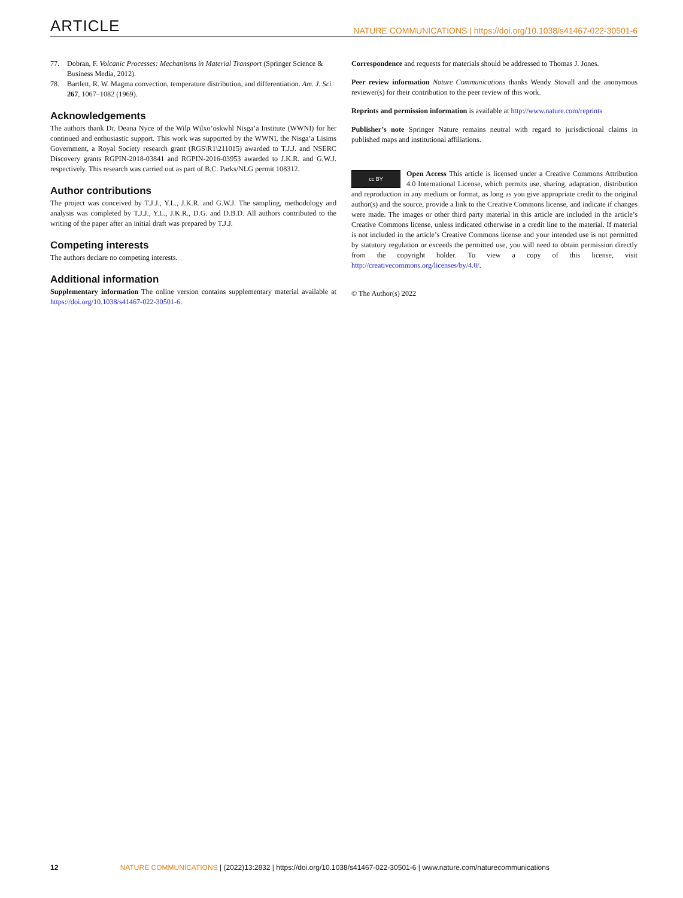ARTICLE NATURE COMMUNICATIONS | https://doi.org/10.1038/s41467-022-30501-6
77. Dobran, F. Volcanic Processes: Mechanisms in Material Transport (Springer Science & Business Media, 2012).
78. Bartlett, R. W. Magma convection, temperature distribution, and differentiation. Am. J. Sci. 267, 1067–1082 (1969).
Acknowledgements
The authors thank Dr. Deana Nyce of the Wilp Wilxo’oskwhl Nisga’a Institute (WWNI) for her continued and enthusiastic support. This work was supported by the WWNI, the Nisga’a Lisims Government, a Royal Society research grant (RGS\R1\211015) awarded to T.J.J. and NSERC Discovery grants RGPIN-2018-03841 and RGPIN-2016-03953 awarded to J.K.R. and G.W.J. respectively. This research was carried out as part of B.C. Parks/NLG permit 108312.
Author contributions
The project was conceived by T.J.J., Y.L., J.K.R. and G.W.J. The sampling, methodology and analysis was completed by T.J.J., Y.L., J.K.R., D.G. and D.B.D. All authors contributed to the writing of the paper after an initial draft was prepared by T.J.J.
Competing interests
The authors declare no competing interests.
Additional information
Supplementary information The online version contains supplementary material available at https://doi.org/10.1038/s41467-022-30501-6.
Correspondence and requests for materials should be addressed to Thomas J. Jones.
Peer review information Nature Communications thanks Wendy Stovall and the anonymous reviewer(s) for their contribution to the peer review of this work.
Reprints and permission information is available at http://www.nature.com/reprints
Publisher’s note Springer Nature remains neutral with regard to jurisdictional claims in published maps and institutional affiliations.
cc BY Open Access This article is licensed under a Creative Commons Attribution 4.0 International License, which permits use, sharing, adaptation, distribution and reproduction in any medium or format, as long as you give appropriate credit to the original author(s) and the source, provide a link to the Creative Commons license, and indicate if changes were made. The images or other third party material in this article are included in the article’s Creative Commons license, unless indicated otherwise in a credit line to the material. If material is not included in the article’s Creative Commons license and your intended use is not permitted by statutory regulation or exceeds the permitted use, you will need to obtain permission directly from the copyright holder. To view a copy of this license, visit http://creativecommons.org/licenses/by/4.0/.
© The Author(s) 2022
12 NATURE COMMUNICATIONS | (2022)13:2832 | https://doi.org/10.1038/s41467-022-30501-6 | www.nature.com/naturecommunications